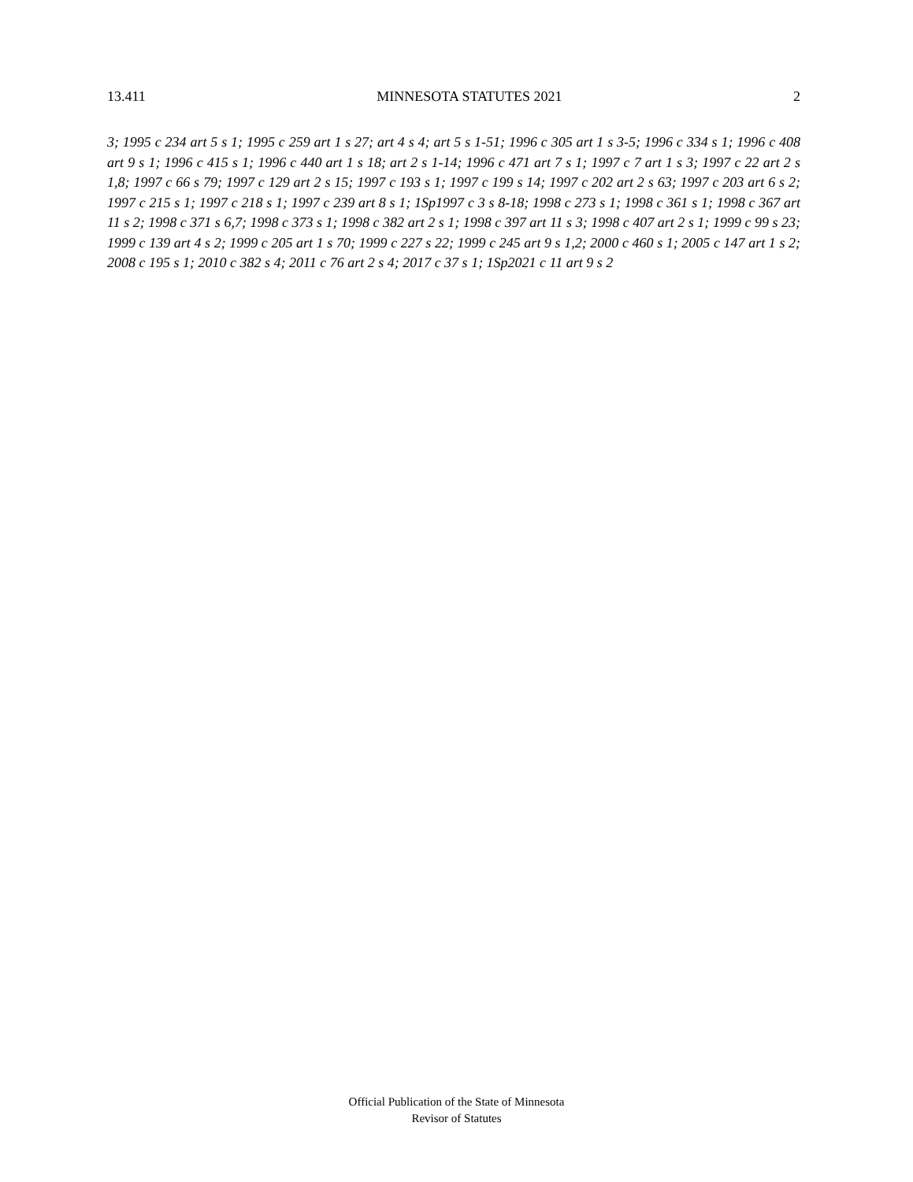13.411 MINNESOTA STATUTES 2021 2
3; 1995 c 234 art 5 s 1; 1995 c 259 art 1 s 27; art 4 s 4; art 5 s 1-51; 1996 c 305 art 1 s 3-5; 1996 c 334 s 1; 1996 c 408 art 9 s 1; 1996 c 415 s 1; 1996 c 440 art 1 s 18; art 2 s 1-14; 1996 c 471 art 7 s 1; 1997 c 7 art 1 s 3; 1997 c 22 art 2 s 1,8; 1997 c 66 s 79; 1997 c 129 art 2 s 15; 1997 c 193 s 1; 1997 c 199 s 14; 1997 c 202 art 2 s 63; 1997 c 203 art 6 s 2; 1997 c 215 s 1; 1997 c 218 s 1; 1997 c 239 art 8 s 1; 1Sp1997 c 3 s 8-18; 1998 c 273 s 1; 1998 c 361 s 1; 1998 c 367 art 11 s 2; 1998 c 371 s 6,7; 1998 c 373 s 1; 1998 c 382 art 2 s 1; 1998 c 397 art 11 s 3; 1998 c 407 art 2 s 1; 1999 c 99 s 23; 1999 c 139 art 4 s 2; 1999 c 205 art 1 s 70; 1999 c 227 s 22; 1999 c 245 art 9 s 1,2; 2000 c 460 s 1; 2005 c 147 art 1 s 2; 2008 c 195 s 1; 2010 c 382 s 4; 2011 c 76 art 2 s 4; 2017 c 37 s 1; 1Sp2021 c 11 art 9 s 2
Official Publication of the State of Minnesota
Revisor of Statutes